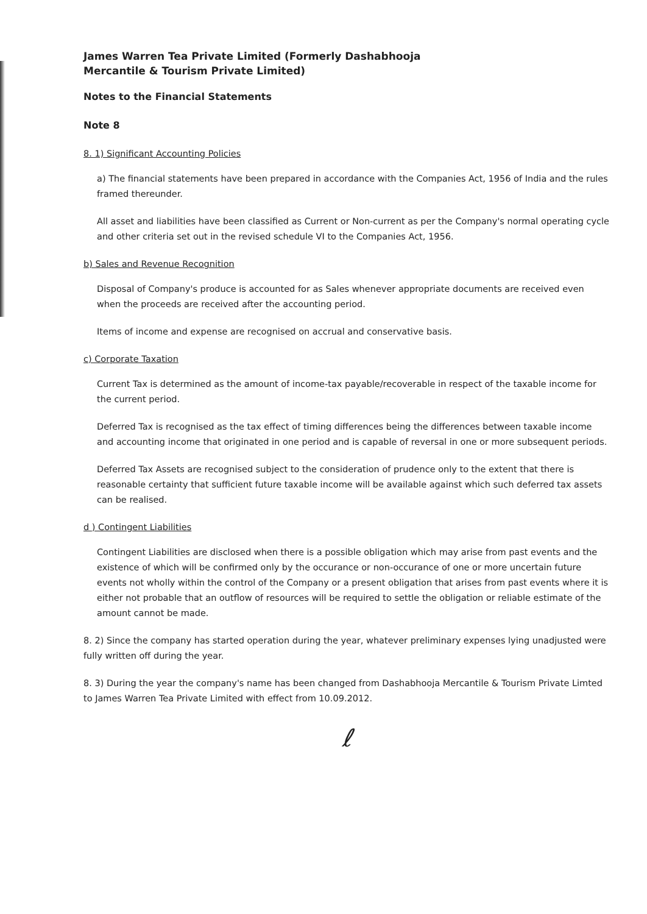James Warren Tea Private Limited (Formerly Dashabhooja
Mercantile & Tourism Private Limited)
Notes to the Financial Statements
Note 8
8. 1) Significant Accounting Policies
a) The financial statements have been prepared in accordance with the Companies Act, 1956 of India and the rules framed thereunder.
All asset and liabilities have been classified as Current or Non-current as per the Company's normal operating cycle and other criteria set out in the revised schedule VI to the Companies Act, 1956.
b) Sales and Revenue Recognition
Disposal of Company's produce is accounted for as Sales whenever appropriate documents are received even when the proceeds are received after the accounting period.
Items of income and expense are recognised on accrual and conservative basis.
c) Corporate Taxation
Current Tax is determined as the amount of income-tax payable/recoverable in respect of the taxable income for the current period.
Deferred Tax is recognised as the tax effect of timing differences being the differences between taxable income and accounting income that originated in one period and is capable of reversal in one or more subsequent periods.
Deferred Tax Assets are recognised subject to the consideration of prudence only to the extent that there is reasonable certainty that sufficient future taxable income will be available against which such deferred tax assets can be realised.
d ) Contingent Liabilities
Contingent Liabilities are disclosed when there is a possible obligation which may arise from past events and the existence of which will be confirmed only by the occurance or non-occurance of one or more uncertain future events not wholly within the control of the Company or a present obligation that arises from past events where it is either not probable that an outflow of resources will be required to settle the obligation or reliable estimate of the amount cannot be made.
8. 2) Since the company has started operation during the year, whatever preliminary expenses lying unadjusted were fully written off during the year.
8. 3) During the year the company's name has been changed from Dashabhooja Mercantile & Tourism Private Limted to James Warren Tea Private Limited with effect from 10.09.2012.
ℓ